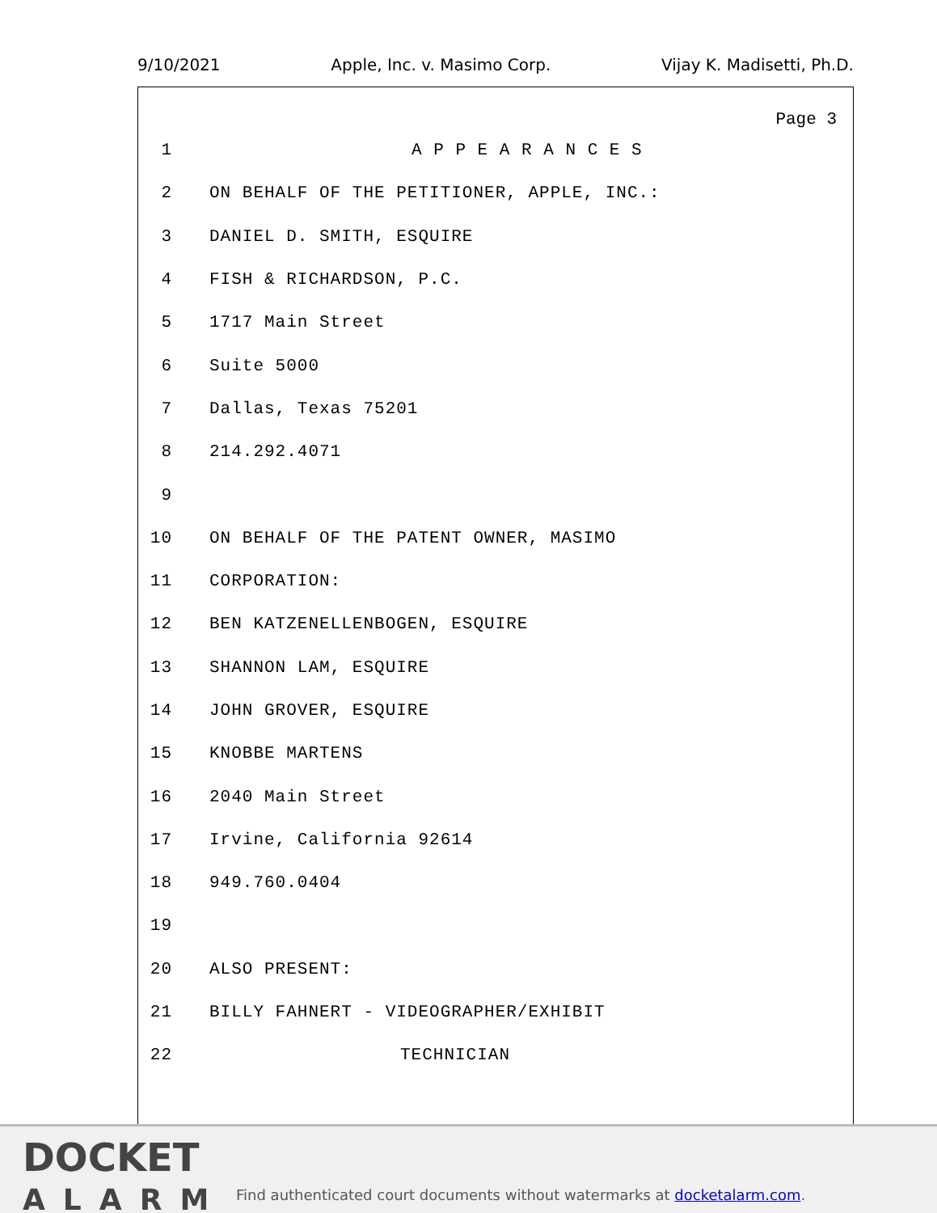9/10/2021 Apple, Inc. v. Masimo Corp. Vijay K. Madisetti, Ph.D.
Page 3
1 A P P E A R A N C E S
2 ON BEHALF OF THE PETITIONER, APPLE, INC.:
3 DANIEL D. SMITH, ESQUIRE
4 FISH & RICHARDSON, P.C.
5 1717 Main Street
6 Suite 5000
7 Dallas, Texas 75201
8 214.292.4071
9
10 ON BEHALF OF THE PATENT OWNER, MASIMO
11 CORPORATION:
12 BEN KATZENELLENBOGEN, ESQUIRE
13 SHANNON LAM, ESQUIRE
14 JOHN GROVER, ESQUIRE
15 KNOBBE MARTENS
16 2040 Main Street
17 Irvine, California 92614
18 949.760.0404
19
20 ALSO PRESENT:
21 BILLY FAHNERT - VIDEOGRAPHER/EXHIBIT
22 TECHNICIAN
DOCKET
ALARM
Find authenticated court documents without watermarks at docketalarm.com.